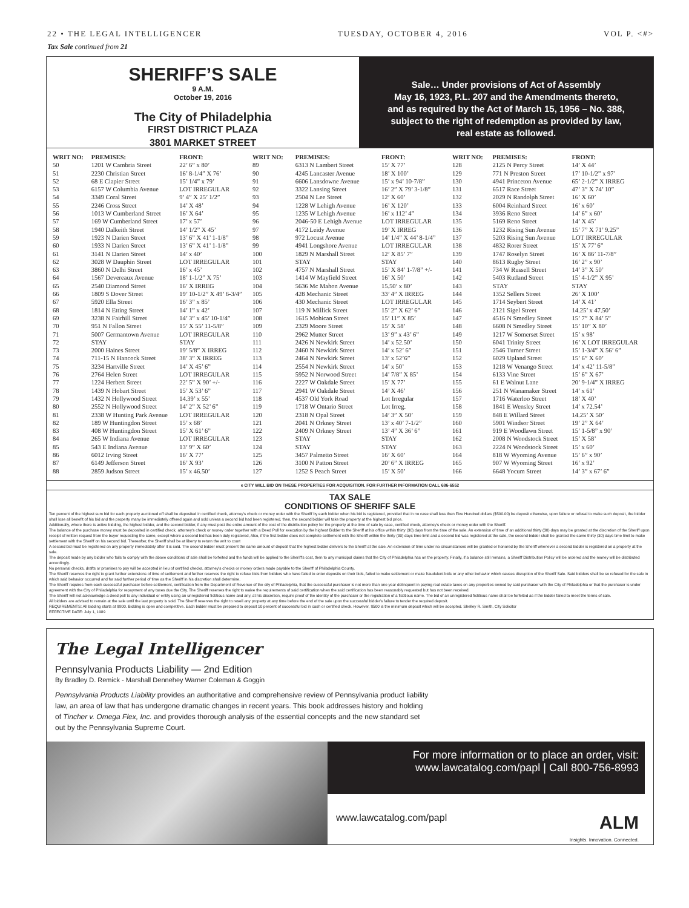22 • THE LEGAL INTELLIGENCER TUESDAY, OCTOBER 4, 2016 VOL P. <#>
Tax Sale continued from 21
SHERIFF’S SALE
9 A.M.
October 19, 2016
The City of Philadelphia
FIRST DISTRICT PLAZA
3801 MARKET STREET
Sale… Under provisions of Act of Assembly
May 16, 1923, P.L. 207 and the Amendments thereto,
and as required by the Act of March 15, 1956 – No. 388,
subject to the right of redemption as provided by law,
real estate as followed.
| WRIT NO: | PREMISES: | FRONT: |
| --- | --- | --- |
| 50 | 1201 W Cambria Street | 22’ 6” x 80’ |
| 51 | 2230 Christian Street | 16’ 8-1/4” X 76’ |
| 52 | 68 E Clapier Street | 15’ 1/4” x 79’ |
| 53 | 6157 W Columbia Avenue | LOT IRREGULAR |
| 54 | 3349 Coral Street | 9’ 4” X 25’ 1/2” |
| 55 | 2246 Cross Street | 14’ X 48’ |
| 56 | 1013 W Cumberland Street | 16’ X 64’ |
| 57 | 169 W Cumberland Street | 17’ x 57’ |
| 58 | 1940 Dalkeith Street | 14’ 1/2” X 45’ |
| 59 | 1923 N Darien Street | 13’ 6” X 41’ 1-1/8” |
| 60 | 1933 N Darien Street | 13’ 6” X 41’ 1-1/8” |
| 61 | 3141 N Darien Street | 14’ x 40’ |
| 62 | 3028 W Dauphin Street | LOT IRREGULAR |
| 63 | 3860 N Delhi Street | 16’ x 45’ |
| 64 | 1567 Devereaux Avenue | 18’ 1-1/2” X 75’ |
| 65 | 2540 Diamond Street | 16’ X IRREG |
| 66 | 1809 S Dover Street | 19’ 10-1/2” X 49’ 6-3/4” |
| 67 | 5920 Ella Street | 16’ 3” x 85’ |
| 68 | 1814 N Etting Street | 14’ 1” x 42’ |
| 69 | 3238 N Fairhill Street | 14’ 3” x 45’ 10-1/4” |
| 70 | 951 N Fallon Street | 15’ X 55’ 11-5/8” |
| 71 | 5007 Germantown Avenue | LOT IRREGULAR |
| 72 | STAY | STAY |
| 73 | 2000 Haines Street | 19’ 5/8” X IRREG |
| 74 | 711-15 N Hancock Street | 38’ 3” X IRREG |
| 75 | 3234 Hartville Street | 14’ X 45’ 6” |
| 76 | 2764 Helen Street | LOT IRREGULAR |
| 77 | 1224 Herbert Street | 22’ 5” X 90’ +/- |
| 78 | 1439 N Hobart Street | 15’ X 53’ 6” |
| 79 | 1432 N Hollywood Street | 14.39’ x 55’ |
| 80 | 2552 N Hollywood Street | 14’ 2” X 52’ 6” |
| 81 | 2338 W Hunting Park Avenue | LOT IRREGULAR |
| 82 | 189 W Huntingdon Street | 15’ x 68’ |
| 83 | 408 W Huntingdon Street | 15’ X 61’ 6” |
| 84 | 265 W Indiana Avenue | LOT IRREGULAR |
| 85 | 543 E Indiana Avenue | 13’ 9” X 60’ |
| 86 | 6012 Irving Street | 16’ X 77’ |
| 87 | 6149 Jefferson Street | 16’ X 93’ |
| 88 | 2859 Judson Street | 15’ x 46.50’ |
| WRIT NO: | PREMISES: | FRONT: |
| --- | --- | --- |
| 89 | 6313 N Lambert Street | 15’ X 77’ |
| 90 | 4245 Lancaster Avenue | 18’ X 100’ |
| 91 | 6606 Lansdowne Avenue | 15’ x 94’ 10-7/8” |
| 92 | 3322 Lansing Street | 16’ 2” X 79’ 3-1/8” |
| 93 | 2504 N Lee Street | 12’ X 60’ |
| 94 | 1228 W Lehigh Avenue | 16’ X 120’ |
| 95 | 1235 W Lehigh Avenue | 16’ x 112’ 4” |
| 96 | 2046-50 E Lehigh Avenue | LOT IRREGULAR |
| 97 | 4172 Leidy Avenue | 19’ X IRREG |
| 98 | 972 Locust Avenue | 14’ 1/4” X 44’ 8-1/4” |
| 99 | 4941 Longshore Avenue | LOT IRREGULAR |
| 100 | 1829 N Marshall Street | 12’ X 85’ 7” |
| 101 | STAY | STAY |
| 102 | 4757 N Marshall Street | 15’ X 84’ 1-7/8” +/- |
| 103 | 1414 W Mayfield Street | 16’ X 50’ |
| 104 | 5636 Mc Mahon Avenue | 15.50’ x 80’ |
| 105 | 428 Mechanic Street | 33’ 4” X IRREG |
| 106 | 430 Mechanic Street | LOT IRREGULAR |
| 107 | 119 N Millick Street | 15’ 2” X 62’ 6” |
| 108 | 1615 Mohican Street | 15’ 11” X 85’ |
| 109 | 2329 Moore Street | 15’ X 58’ |
| 110 | 2962 Mutter Street | 13’ 9” x 43’ 6” |
| 111 | 2426 N Newkirk Street | 14’ x 52.50’ |
| 112 | 2460 N Newkirk Street | 14’ x 52’ 6” |
| 113 | 2464 N Newkirk Street | 13’ x 52’6” |
| 114 | 2554 N Newkirk Street | 14’ x 50’ |
| 115 | 5952 N Norwood Street | 14’ 7/8” X 85’ |
| 116 | 2227 W Oakdale Street | 15’ X 77’ |
| 117 | 2941 W Oakdale Street | 14’ X 46’ |
| 118 | 4537 Old York Road | Lot Irregular |
| 119 | 1718 W Ontario Street | Lot Irreg. |
| 120 | 2318 N Opal Street | 14’ 3” X 50’ |
| 121 | 2041 N Orkney Street | 13’ x 40’ 7-1/2” |
| 122 | 2409 N Orkney Street | 13’ 4” X 36’ 6” |
| 123 | STAY | STAY |
| 124 | STAY | STAY |
| 125 | 3457 Palmetto Street | 16’ X 60’ |
| 126 | 3100 N Patton Street | 20’ 6” X IRREG |
| 127 | 1252 S Peach Street | 15’ X 50’ |
| WRIT NO: | PREMISES: | FRONT: |
| --- | --- | --- |
| 128 | 2125 N Percy Street | 14’ X 44’ |
| 129 | 771 N Preston Street | 17’ 10-1/2” x 97’ |
| 130 | 4941 Princeton Avenue | 65’ 2-1/2” X IRREG |
| 131 | 6517 Race Street | 47’ 3” X 74’ 10” |
| 132 | 2029 N Randolph Street | 16’ X 60’ |
| 133 | 6004 Reinhard Street | 16’ x 60’ |
| 134 | 3936 Reno Street | 14’ 6” x 60’ |
| 135 | 5169 Reno Street | 14’ X 45’ |
| 136 | 1232 Rising Sun Avenue | 15’ 7” X 71’ 9.25” |
| 137 | 5203 Rising Sun Avenue | LOT IRREGULAR |
| 138 | 4832 Rorer Street | 15’ X 77’ 6” |
| 139 | 1747 Roselyn Street | 16’ X 86’ 11-7/8” |
| 140 | 8613 Rugby Street | 16’ 2” x 90’ |
| 141 | 734 W Russell Street | 14’ 3” X 50’ |
| 142 | 5403 Rutland Street | 15’ 4-1/2” X 95’ |
| 143 | STAY | STAY |
| 144 | 1352 Sellers Street | 26’ X 100’ |
| 145 | 1714 Seybert Street | 14’ X 41’ |
| 146 | 2121 Sigel Street | 14.25’ x 47.50’ |
| 147 | 4516 N Smedley Street | 15’ 7” X 84’ 5” |
| 148 | 6608 N Smedley Street | 15’ 10” X 80’ |
| 149 | 1217 W Somerset Street | 15’ x 98’ |
| 150 | 6041 Trinity Street | 16’ X LOT IRREGULAR |
| 151 | 2546 Turner Street | 15’ 1-3/4” X 56’ 6” |
| 152 | 6029 Upland Street | 15’ 6” X 60’ |
| 153 | 1218 W Venango Street | 14’ x 42’ 11-5/8” |
| 154 | 6133 Vine Street | 15’ 6” X 67’ |
| 155 | 61 E Walnut Lane | 20’ 9-1/4” X IRREG |
| 156 | 251 N Wanamaker Street | 14’ x 61’ |
| 157 | 1716 Waterloo Street | 18’ X 40’ |
| 158 | 1841 E Wensley Street | 14’ x 72.54’ |
| 159 | 848 E Willard Street | 14.25’ X 50’ |
| 160 | 5901 Windsor Street | 19’ 2” X 64’ |
| 161 | 919 E Woodlawn Street | 15’ 1-5/8” x 90’ |
| 162 | 2008 N Woodstock Street | 15’ X 58’ |
| 163 | 2224 N Woodstock Street | 15’ x 60’ |
| 164 | 818 W Wyoming Avenue | 15’ 6” x 90’ |
| 165 | 907 W Wyoming Street | 16’ x 92’ |
| 166 | 6648 Yocum Street | 14’ 3” x 67’ 6” |
e CITY WILL BID ON THESE PROPERTIES FOR ACQUISITION. FOR FURTHER INFORMATION CALL 686-6552
TAX SALE
CONDITIONS OF SHERIFF SALE
Ten percent of the highest sum bid for each property auctioned off shall be deposited in certified check, attorney's check or money order with the Sheriff by each bidder when his bid is registered, provided that in no case shall less then Five Hundred dollars ($500.00) be deposit otherwise, upon failure or refusal to make such deposit, the bidder shall lose all benefit of his bid and the property many be immediately offered again and sold unless a second bid had been registered, then, the second bidder will take the property at the highest bid price.
Additionally, where there is active bidding, the highest bidder, and the second bidder, if any must post the entire amount of the cost of the distribution policy for the property at the time of sale by case, certified check, attorney's check or money order with the Sheriff.
The balance of the purchase money must be deposited in certified check, attorney's check or money order together with a Deed Poll for execution by the highest Bidder to the Sheriff at his office within thirty (30) days from the time of the sale. An extension of time of an additional thirty (30) days may be granted at the discretion of the Sheriff upon receipt of written request from the buyer requesting the same, except where a second bid has been duly registered, Also, if the first bidder does not complete settlement with the Sheriff within the thirty (30) days time limit and a second bid was registered at the sale, the second bidder shall be granted the same thirty (30) days time limit to make settlement with the Sheriff on his second bid. Thereafter, the Sheriff shall be at liberty to return the writ to court
A second bid must be registered on any property immediately after it is sold. The second bidder must present the same amount of deposit that the highest bidder delivers to the Sheriff at the sale. An extension of time under no circumstances will be granted or honored by the Sheriff whenever a second bidder is registered on a property at the sale.
The deposit made by any bidder who fails to comply with the above conditions of sale shall be forfeited and the funds will be applied to the Sheriff's cost, then to any municipal claims that the City of Philadelphia has on the property. Finally, if a balance still remains, a Sheriff Distribution Policy will be ordered and the money will be distributed accordingly.
No personal checks, drafts or promises to pay will be accepted in lieu of certified checks, attorney's checks or money orders made payable to the Sheriff of Philadelphia County.
The Sheriff reserves the right to grant further extensions of time of settlement and further reserves the right to refuse bids from bidders who have failed to enter deposits on their bids, failed to make settlement or make fraudulent bids or any other behavior which causes disruption of the Sheriff Sale. Said bidders shall be so refused for the sale in which said behavior occurred and for said further period of time as the Sheriff in his discretion shall determine.
The Sheriff requires from each successful purchaser before settlement, certification from the Department of Revenue of the city of Philadelphia, that the successful purchaser is not more than one year delinquent in paying real estate taxes on any properties owned by said purchaser with the City of Philadelphia or that the purchaser is under agreement with the City of Philadelphia for repayment of any taxes due the City. The Sheriff reserves the right to waive the requirements of said certification when the said certification has been reasonably requested but has not been received.
The Sheriff will not acknowledge a deed poll to any individual or entity using an unregistered fictitious name and any, at his discretion, require proof of the identity of the purchaser or the registration of a fictitious name. The bid of an unregistered fictitious name shall be forfeited as if the bidder failed to meet the terms of sale.
All bidders are advised to remain at the sale until the last property is sold. The Sheriff reserves the right to resell any property at any time before the end of the sale upon the successful bidder's failure to tender the required deposit.
REQUIREMENTS: All bidding starts at $800. Bidding is open and competitive. Each bidder must be prepared to deposit 10 percent of successful bid in cash or certified check. However, $500 is the minimum deposit which will be accepted. Shelley R. Smith, City Solicitor
EFFECTIVE DATE: July 1, 1989
The Legal Intelligencer
Pennsylvania Products Liability — 2nd Edition
By Bradley D. Remick - Marshall Dennehey Warner Coleman & Goggin
Pennsylvania Products Liability provides an authoritative and comprehensive review of Pennsylvania product liability law, an area of law that has undergone dramatic changes in recent years. This book addresses history and holding of Tincher v. Omega Flex, Inc. and provides thorough analysis of the essential concepts and the new standard set out by the Pennsylvania Supreme Court.
For more information or to place an order, visit:
www.lawcatalog.com/papl | Call 800-756-8993
www.lawcatalog.com/papl ALM
Insights. Innovation. Connected.